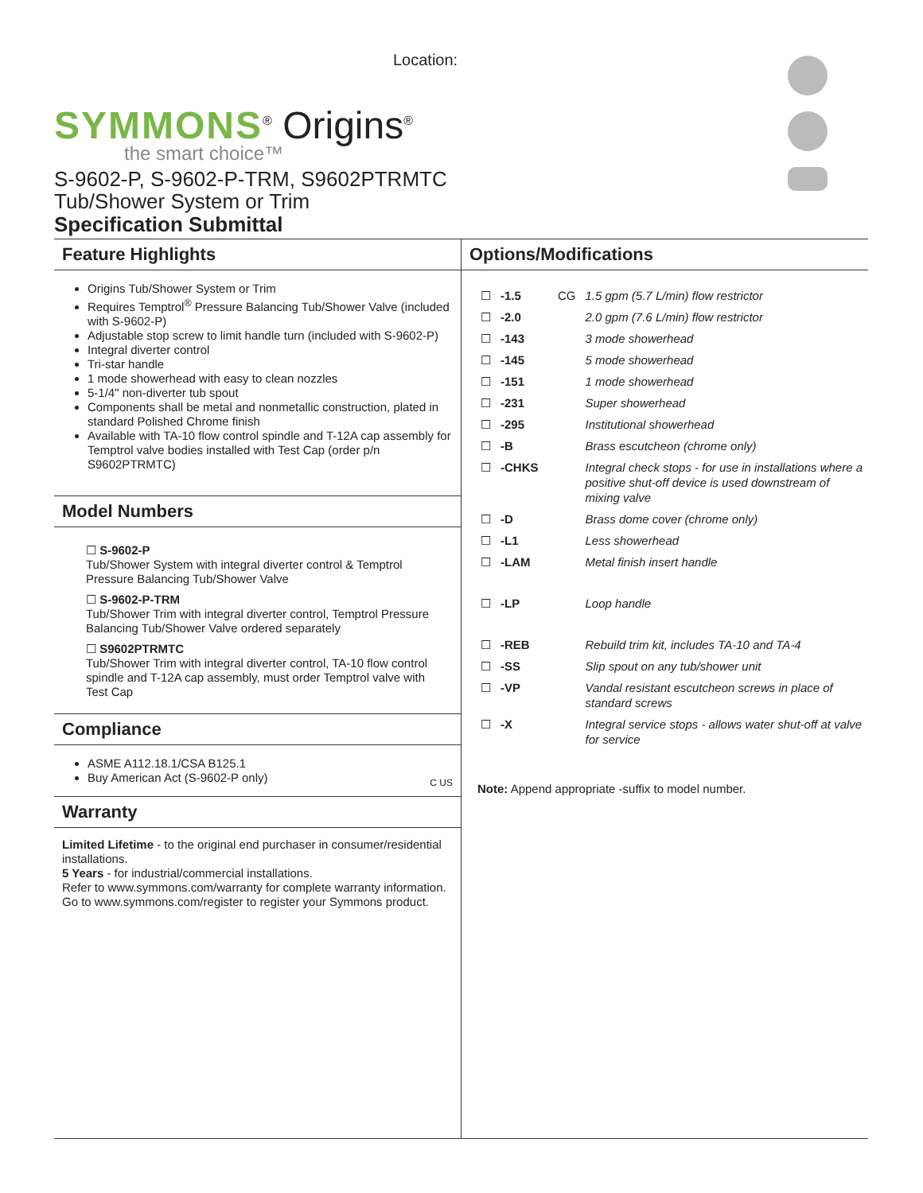Location:
SYMMONS<sup>®</sup> Origins<sup>®</sup>
the smart choice™
S-9602-P, S-9602-P-TRM, S9602PTRMTC
Tub/Shower System or Trim
Specification Submittal
Feature Highlights
Origins Tub/Shower System or Trim
Requires Temptrol<sup>®</sup> Pressure Balancing Tub/Shower Valve (included with S-9602-P)
Adjustable stop screw to limit handle turn (included with S-9602-P)
Integral diverter control
Tri-star handle
1 mode showerhead with easy to clean nozzles
5-1/4" non-diverter tub spout
Components shall be metal and nonmetallic construction, plated in standard Polished Chrome finish
Available with TA-10 flow control spindle and T-12A cap assembly for Temptrol valve bodies installed with Test Cap (order p/n S9602PTRMTC)
Model Numbers
☐ S-9602-P
Tub/Shower System with integral diverter control & Temptrol Pressure Balancing Tub/Shower Valve
☐ S-9602-P-TRM
Tub/Shower Trim with integral diverter control, Temptrol Pressure Balancing Tub/Shower Valve ordered separately
☐ S9602PTRMTC
Tub/Shower Trim with integral diverter control, TA-10 flow control spindle and T-12A cap assembly, must order Temptrol valve with Test Cap
Compliance
ASME A112.18.1/CSA B125.1
Buy American Act (S-9602-P only)
C US
Warranty
Limited Lifetime - to the original end purchaser in consumer/residential installations.
5 Years - for industrial/commercial installations.
Refer to www.symmons.com/warranty for complete warranty information.
Go to www.symmons.com/register to register your Symmons product.
Options/Modifications
| ☐ | -1.5 | CG | 1.5 gpm (5.7 L/min) flow restrictor |
| ☐ | -2.0 | | 2.0 gpm (7.6 L/min) flow restrictor |
| ☐ | -143 | | 3 mode showerhead |
| ☐ | -145 | | 5 mode showerhead |
| ☐ | -151 | | 1 mode showerhead |
| ☐ | -231 | | Super showerhead |
| ☐ | -295 | | Institutional showerhead |
| ☐ | -B | | Brass escutcheon (chrome only) |
| ☐ | -CHKS | | Integral check stops - for use in installations where a positive shut-off device is used downstream of mixing valve |
| ☐ | -D | | Brass dome cover (chrome only) |
| ☐ | -L1 | | Less showerhead |
| ☐ | -LAM | | Metal finish insert handle |
| ☐ | -LP | | Loop handle |
| ☐ | -REB | | Rebuild trim kit, includes TA-10 and TA-4 |
| ☐ | -SS | | Slip spout on any tub/shower unit |
| ☐ | -VP | | Vandal resistant escutcheon screws in place of standard screws |
| ☐ | -X | | Integral service stops - allows water shut-off at valve for service |
Note: Append appropriate -suffix to model number.